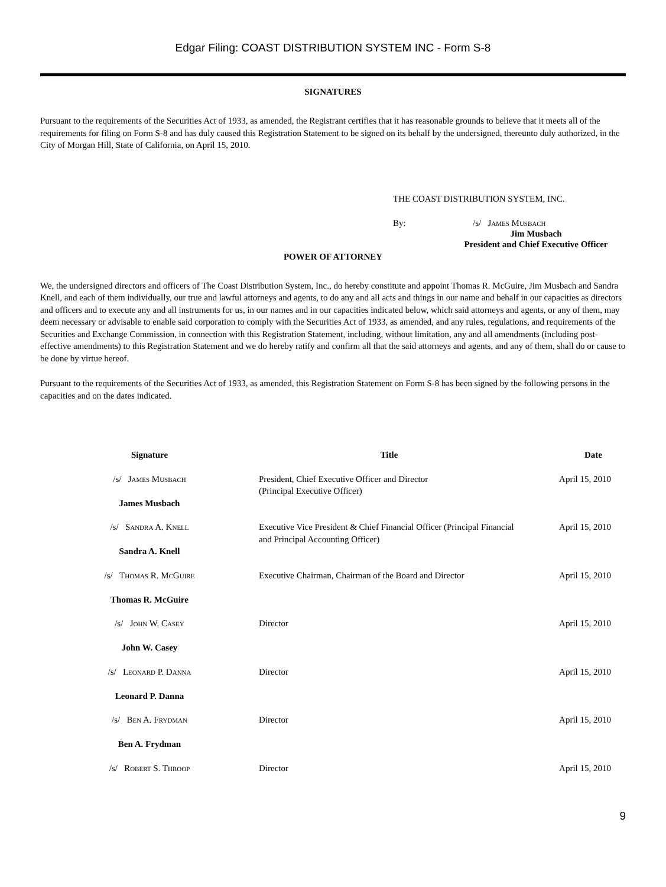Edgar Filing: COAST DISTRIBUTION SYSTEM INC - Form S-8
SIGNATURES
Pursuant to the requirements of the Securities Act of 1933, as amended, the Registrant certifies that it has reasonable grounds to believe that it meets all of the requirements for filing on Form S-8 and has duly caused this Registration Statement to be signed on its behalf by the undersigned, thereunto duly authorized, in the City of Morgan Hill, State of California, on April 15, 2010.
THE COAST DISTRIBUTION SYSTEM, INC.
By: /s/ James Musbach
Jim Musbach
President and Chief Executive Officer
POWER OF ATTORNEY
We, the undersigned directors and officers of The Coast Distribution System, Inc., do hereby constitute and appoint Thomas R. McGuire, Jim Musbach and Sandra Knell, and each of them individually, our true and lawful attorneys and agents, to do any and all acts and things in our name and behalf in our capacities as directors and officers and to execute any and all instruments for us, in our names and in our capacities indicated below, which said attorneys and agents, or any of them, may deem necessary or advisable to enable said corporation to comply with the Securities Act of 1933, as amended, and any rules, regulations, and requirements of the Securities and Exchange Commission, in connection with this Registration Statement, including, without limitation, any and all amendments (including post-effective amendments) to this Registration Statement and we do hereby ratify and confirm all that the said attorneys and agents, and any of them, shall do or cause to be done by virtue hereof.
Pursuant to the requirements of the Securities Act of 1933, as amended, this Registration Statement on Form S-8 has been signed by the following persons in the capacities and on the dates indicated.
| Signature | Title | Date |
| --- | --- | --- |
| /s/ James Musbach James Musbach | President, Chief Executive Officer and Director (Principal Executive Officer) | April 15, 2010 |
| /s/ Sandra A. Knell Sandra A. Knell | Executive Vice President & Chief Financial Officer (Principal Financial and Principal Accounting Officer) | April 15, 2010 |
| /s/ Thomas R. McGuire Thomas R. McGuire | Executive Chairman, Chairman of the Board and Director | April 15, 2010 |
| /s/ John W. Casey John W. Casey | Director | April 15, 2010 |
| /s/ Leonard P. Danna Leonard P. Danna | Director | April 15, 2010 |
| /s/ Ben A. Frydman Ben A. Frydman | Director | April 15, 2010 |
| /s/ Robert S. Throop | Director | April 15, 2010 |
9